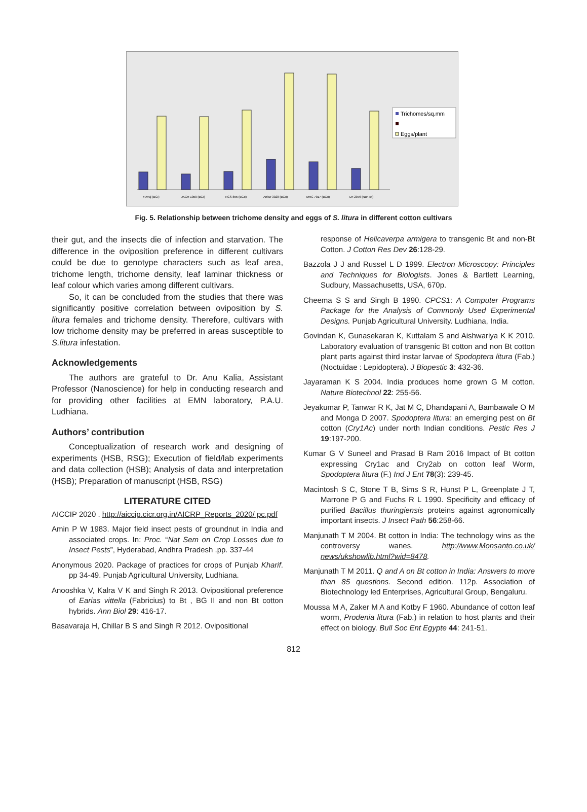Yuvraj (BGI)
JKCH 1050 (BGI)
NCS 855 (BGII)
Ankur 3028 (BGII)
MRC 7017 (BGII)
LH 2076 (Non-Bt)
Trichomes/sq.mm
Eggs/plant
Fig. 5. Relationship between trichome density and eggs of S. litura in different cotton cultivars
their gut, and the insects die of infection and starvation. The difference in the oviposition preference in different cultivars could be due to genotype characters such as leaf area, trichome length, trichome density, leaf laminar thickness or leaf colour which varies among different cultivars.
So, it can be concluded from the studies that there was significantly positive correlation between oviposition by S. litura females and trichome density. Therefore, cultivars with low trichome density may be preferred in areas susceptible to S.litura infestation.
Acknowledgements
The authors are grateful to Dr. Anu Kalia, Assistant Professor (Nanoscience) for help in conducting research and for providing other facilities at EMN laboratory, P.A.U. Ludhiana.
Authors’ contribution
Conceptualization of research work and designing of experiments (HSB, RSG); Execution of field/lab experiments and data collection (HSB); Analysis of data and interpretation (HSB); Preparation of manuscript (HSB, RSG)
LITERATURE CITED
AICCIP 2020 . http://aiccip.cicr.org.in/AICRP_Reports_2020/ pc.pdf
Amin P W 1983. Major field insect pests of groundnut in India and associated crops. In: Proc. “Nat Sem on Crop Losses due to Insect Pests”, Hyderabad, Andhra Pradesh .pp. 337-44
Anonymous 2020. Package of practices for crops of Punjab Kharif. pp 34-49. Punjab Agricultural University, Ludhiana.
Anooshka V, Kalra V K and Singh R 2013. Ovipositional preference of Earias vittella (Fabricius) to Bt , BG II and non Bt cotton hybrids. Ann Biol 29: 416-17.
Basavaraja H, Chillar B S and Singh R 2012. Ovipositional
response of Helicaverpa armigera to transgenic Bt and non-Bt Cotton. J Cotton Res Dev 26:128-29.
Bazzola J J and Russel L D 1999. Electron Microscopy: Principles and Techniques for Biologists. Jones & Bartlett Learning, Sudbury, Massachusetts, USA, 670p.
Cheema S S and Singh B 1990. CPCS1: A Computer Programs Package for the Analysis of Commonly Used Experimental Designs. Punjab Agricultural University. Ludhiana, India.
Govindan K, Gunasekaran K, Kuttalam S and Aishwariya K K 2010. Laboratory evaluation of transgenic Bt cotton and non Bt cotton plant parts against third instar larvae of Spodoptera litura (Fab.) (Noctuidae : Lepidoptera). J Biopestic 3: 432-36.
Jayaraman K S 2004. India produces home grown G M cotton. Nature Biotechnol 22: 255-56.
Jeyakumar P, Tanwar R K, Jat M C, Dhandapani A, Bambawale O M and Monga D 2007. Spodoptera litura: an emerging pest on Bt cotton (Cry1Ac) under north Indian conditions. Pestic Res J 19:197-200.
Kumar G V Suneel and Prasad B Ram 2016 Impact of Bt cotton expressing Cry1ac and Cry2ab on cotton leaf Worm, Spodoptera litura (F.) Ind J Ent 78(3): 239-45.
Macintosh S C, Stone T B, Sims S R, Hunst P L, Greenplate J T, Marrone P G and Fuchs R L 1990. Specificity and efficacy of purified Bacillus thuringiensis proteins against agronomically important insects. J Insect Path 56:258-66.
Manjunath T M 2004. Bt cotton in India: The technology wins as the controversy wanes. http://www.Monsanto.co.uk/ news/ukshowlib.html?wid=8478.
Manjunath T M 2011. Q and A on Bt cotton in India: Answers to more than 85 questions. Second edition. 112p. Association of Biotechnology led Enterprises, Agricultural Group, Bengaluru.
Moussa M A, Zaker M A and Kotby F 1960. Abundance of cotton leaf worm, Prodenia litura (Fab.) in relation to host plants and their effect on biology. Bull Soc Ent Egypte 44: 241-51.
812